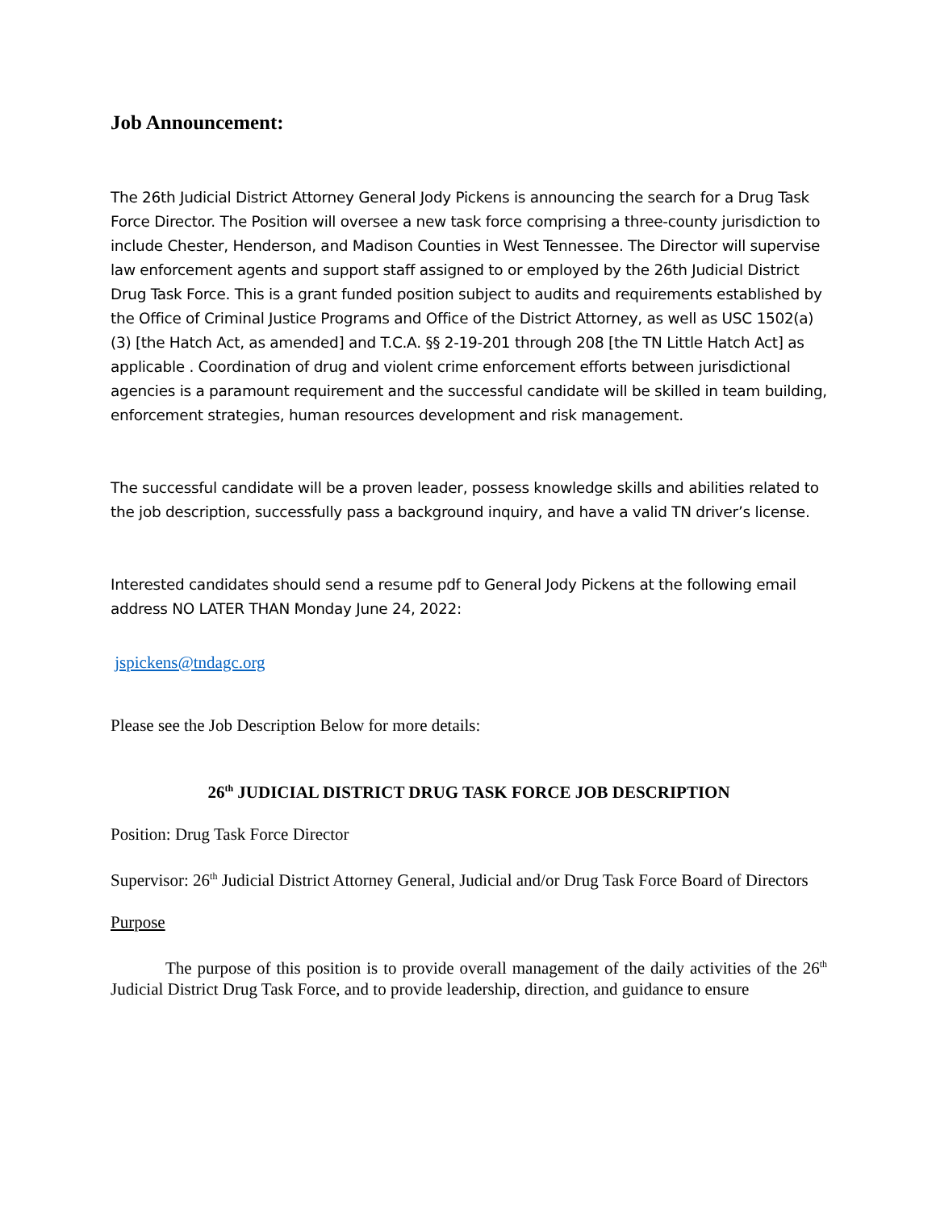Job Announcement:
The 26th Judicial District Attorney General Jody Pickens is announcing the search for a Drug Task Force Director. The Position will oversee a new task force comprising a three-county jurisdiction to include Chester, Henderson, and Madison Counties in West Tennessee. The Director will supervise law enforcement agents and support staff assigned to or employed by the 26th Judicial District Drug Task Force. This is a grant funded position subject to audits and requirements established by the Office of Criminal Justice Programs and Office of the District Attorney, as well as USC 1502(a)(3) [the Hatch Act, as amended] and T.C.A. §§ 2-19-201 through 208 [the TN Little Hatch Act] as applicable . Coordination of drug and violent crime enforcement efforts between jurisdictional agencies is a paramount requirement and the successful candidate will be skilled in team building, enforcement strategies, human resources development and risk management.
The successful candidate will be a proven leader, possess knowledge skills and abilities related to the job description, successfully pass a background inquiry, and have a valid TN driver’s license.
Interested candidates should send a resume pdf to General Jody Pickens at the following email address NO LATER THAN Monday June 24, 2022:
jspickens@tndagc.org
Please see the Job Description Below for more details:
26<sup>th</sup> JUDICIAL DISTRICT DRUG TASK FORCE JOB DESCRIPTION
Position: Drug Task Force Director
Supervisor: 26<sup>th</sup> Judicial District Attorney General, Judicial and/or Drug Task Force Board of Directors
Purpose
The purpose of this position is to provide overall management of the daily activities of the 26<sup>th</sup> Judicial District Drug Task Force, and to provide leadership, direction, and guidance to ensure